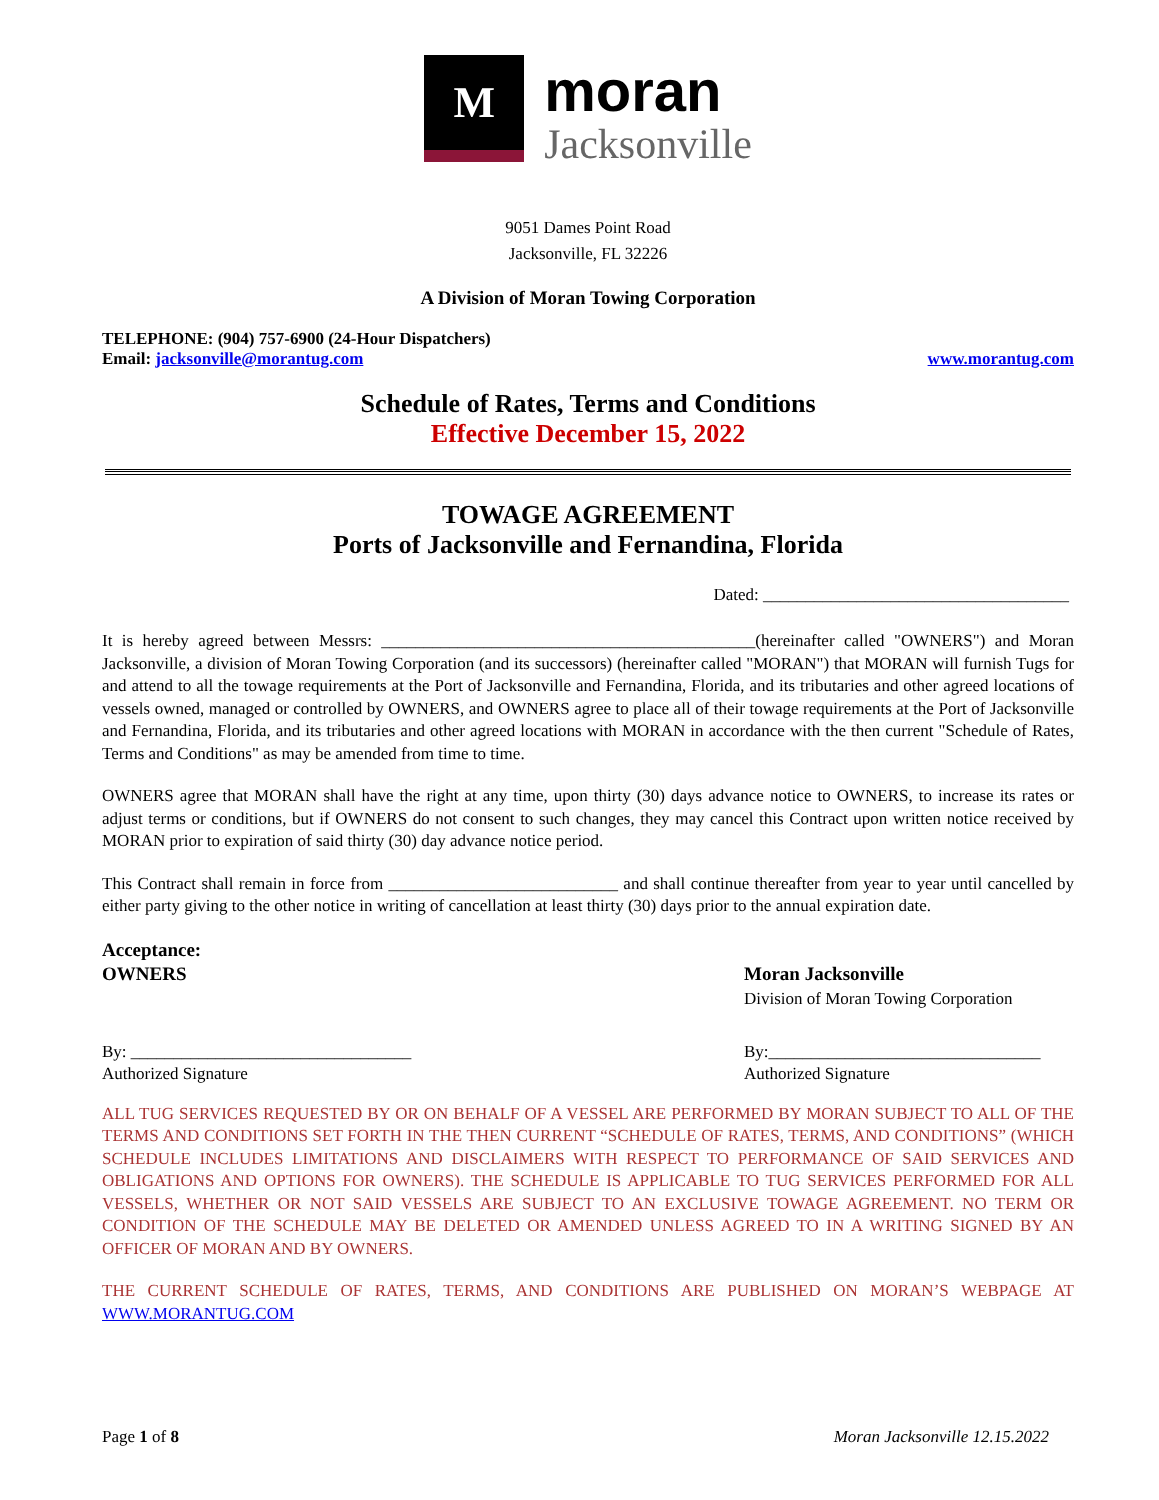M
moran
Jacksonville
9051 Dames Point Road
Jacksonville, FL 32226
A Division of Moran Towing Corporation
TELEPHONE: (904) 757-6900 (24-Hour Dispatchers)
Email: jacksonville@morantug.com www.morantug.com
Schedule of Rates, Terms and Conditions
Effective December 15, 2022
TOWAGE AGREEMENT
Ports of Jacksonville and Fernandina, Florida
Dated: ____________________________________
It is hereby agreed between Messrs: ____________________________________________(hereinafter called "OWNERS") and Moran Jacksonville, a division of Moran Towing Corporation (and its successors) (hereinafter called "MORAN") that MORAN will furnish Tugs for and attend to all the towage requirements at the Port of Jacksonville and Fernandina, Florida, and its tributaries and other agreed locations of vessels owned, managed or controlled by OWNERS, and OWNERS agree to place all of their towage requirements at the Port of Jacksonville and Fernandina, Florida, and its tributaries and other agreed locations with MORAN in accordance with the then current "Schedule of Rates, Terms and Conditions" as may be amended from time to time.
OWNERS agree that MORAN shall have the right at any time, upon thirty (30) days advance notice to OWNERS, to increase its rates or adjust terms or conditions, but if OWNERS do not consent to such changes, they may cancel this Contract upon written notice received by MORAN prior to expiration of said thirty (30) day advance notice period.
This Contract shall remain in force from ___________________________ and shall continue thereafter from year to year until cancelled by either party giving to the other notice in writing of cancellation at least thirty (30) days prior to the annual expiration date.
Acceptance:
OWNERS
Moran Jacksonville
Division of Moran Towing Corporation
By: _________________________________
Authorized Signature
By:________________________________
Authorized Signature
ALL TUG SERVICES REQUESTED BY OR ON BEHALF OF A VESSEL ARE PERFORMED BY MORAN SUBJECT TO ALL OF THE TERMS AND CONDITIONS SET FORTH IN THE THEN CURRENT “SCHEDULE OF RATES, TERMS, AND CONDITIONS” (WHICH SCHEDULE INCLUDES LIMITATIONS AND DISCLAIMERS WITH RESPECT TO PERFORMANCE OF SAID SERVICES AND OBLIGATIONS AND OPTIONS FOR OWNERS). THE SCHEDULE IS APPLICABLE TO TUG SERVICES PERFORMED FOR ALL VESSELS, WHETHER OR NOT SAID VESSELS ARE SUBJECT TO AN EXCLUSIVE TOWAGE AGREEMENT. NO TERM OR CONDITION OF THE SCHEDULE MAY BE DELETED OR AMENDED UNLESS AGREED TO IN A WRITING SIGNED BY AN OFFICER OF MORAN AND BY OWNERS.
THE CURRENT SCHEDULE OF RATES, TERMS, AND CONDITIONS ARE PUBLISHED ON MORAN’S WEBPAGE AT WWW.MORANTUG.COM
Page 1 of 8 Moran Jacksonville 12.15.2022